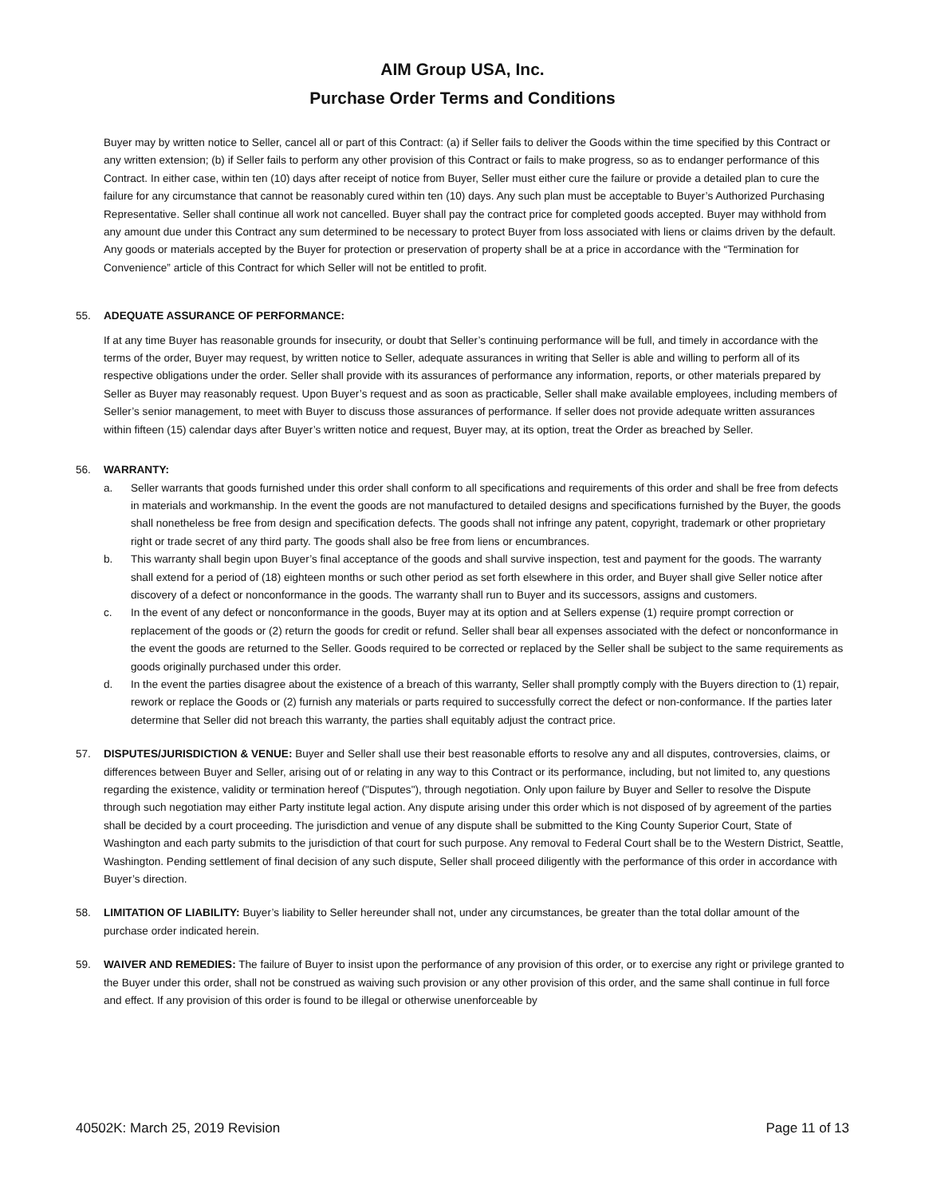AIM Group USA, Inc.
Purchase Order Terms and Conditions
Buyer may by written notice to Seller, cancel all or part of this Contract: (a) if Seller fails to deliver the Goods within the time specified by this Contract or any written extension; (b) if Seller fails to perform any other provision of this Contract or fails to make progress, so as to endanger performance of this Contract. In either case, within ten (10) days after receipt of notice from Buyer, Seller must either cure the failure or provide a detailed plan to cure the failure for any circumstance that cannot be reasonably cured within ten (10) days. Any such plan must be acceptable to Buyer’s Authorized Purchasing Representative. Seller shall continue all work not cancelled. Buyer shall pay the contract price for completed goods accepted. Buyer may withhold from any amount due under this Contract any sum determined to be necessary to protect Buyer from loss associated with liens or claims driven by the default. Any goods or materials accepted by the Buyer for protection or preservation of property shall be at a price in accordance with the “Termination for Convenience” article of this Contract for which Seller will not be entitled to profit.
55. ADEQUATE ASSURANCE OF PERFORMANCE:
If at any time Buyer has reasonable grounds for insecurity, or doubt that Seller’s continuing performance will be full, and timely in accordance with the terms of the order, Buyer may request, by written notice to Seller, adequate assurances in writing that Seller is able and willing to perform all of its respective obligations under the order. Seller shall provide with its assurances of performance any information, reports, or other materials prepared by Seller as Buyer may reasonably request. Upon Buyer’s request and as soon as practicable, Seller shall make available employees, including members of Seller’s senior management, to meet with Buyer to discuss those assurances of performance. If seller does not provide adequate written assurances within fifteen (15) calendar days after Buyer’s written notice and request, Buyer may, at its option, treat the Order as breached by Seller.
56. WARRANTY:
a. Seller warrants that goods furnished under this order shall conform to all specifications and requirements of this order and shall be free from defects in materials and workmanship. In the event the goods are not manufactured to detailed designs and specifications furnished by the Buyer, the goods shall nonetheless be free from design and specification defects. The goods shall not infringe any patent, copyright, trademark or other proprietary right or trade secret of any third party. The goods shall also be free from liens or encumbrances.
b. This warranty shall begin upon Buyer’s final acceptance of the goods and shall survive inspection, test and payment for the goods. The warranty shall extend for a period of (18) eighteen months or such other period as set forth elsewhere in this order, and Buyer shall give Seller notice after discovery of a defect or nonconformance in the goods. The warranty shall run to Buyer and its successors, assigns and customers.
c. In the event of any defect or nonconformance in the goods, Buyer may at its option and at Sellers expense (1) require prompt correction or replacement of the goods or (2) return the goods for credit or refund. Seller shall bear all expenses associated with the defect or nonconformance in the event the goods are returned to the Seller. Goods required to be corrected or replaced by the Seller shall be subject to the same requirements as goods originally purchased under this order.
d. In the event the parties disagree about the existence of a breach of this warranty, Seller shall promptly comply with the Buyers direction to (1) repair, rework or replace the Goods or (2) furnish any materials or parts required to successfully correct the defect or non-conformance. If the parties later determine that Seller did not breach this warranty, the parties shall equitably adjust the contract price.
57. DISPUTES/JURISDICTION & VENUE: Buyer and Seller shall use their best reasonable efforts to resolve any and all disputes, controversies, claims, or differences between Buyer and Seller, arising out of or relating in any way to this Contract or its performance, including, but not limited to, any questions regarding the existence, validity or termination hereof ("Disputes"), through negotiation. Only upon failure by Buyer and Seller to resolve the Dispute through such negotiation may either Party institute legal action. Any dispute arising under this order which is not disposed of by agreement of the parties shall be decided by a court proceeding. The jurisdiction and venue of any dispute shall be submitted to the King County Superior Court, State of Washington and each party submits to the jurisdiction of that court for such purpose. Any removal to Federal Court shall be to the Western District, Seattle, Washington. Pending settlement of final decision of any such dispute, Seller shall proceed diligently with the performance of this order in accordance with Buyer’s direction.
58. LIMITATION OF LIABILITY: Buyer’s liability to Seller hereunder shall not, under any circumstances, be greater than the total dollar amount of the purchase order indicated herein.
59. WAIVER AND REMEDIES: The failure of Buyer to insist upon the performance of any provision of this order, or to exercise any right or privilege granted to the Buyer under this order, shall not be construed as waiving such provision or any other provision of this order, and the same shall continue in full force and effect. If any provision of this order is found to be illegal or otherwise unenforceable by
40502K: March 25, 2019 Revision Page 11 of 13